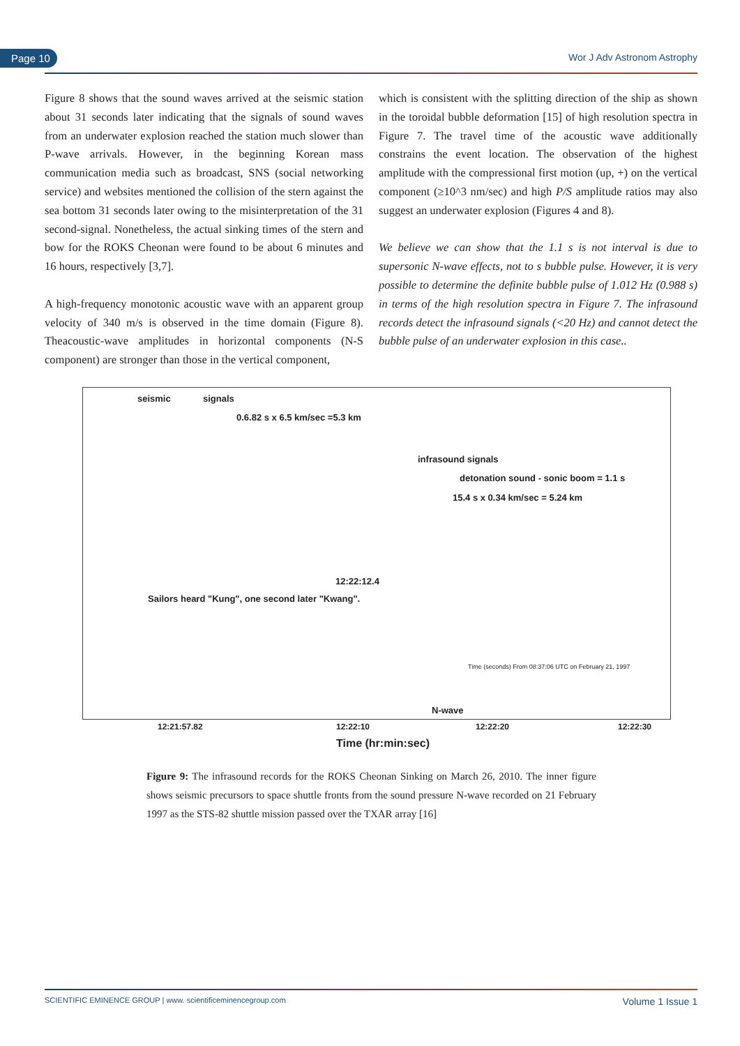Page 10 Wor J Adv Astronom Astrophy
Figure 8 shows that the sound waves arrived at the seismic station about 31 seconds later indicating that the signals of sound waves from an underwater explosion reached the station much slower than P-wave arrivals. However, in the beginning Korean mass communication media such as broadcast, SNS (social networking service) and websites mentioned the collision of the stern against the sea bottom 31 seconds later owing to the misinterpretation of the 31 second-signal. Nonetheless, the actual sinking times of the stern and bow for the ROKS Cheonan were found to be about 6 minutes and 16 hours, respectively [3,7].
A high-frequency monotonic acoustic wave with an apparent group velocity of 340 m/s is observed in the time domain (Figure 8). Theacoustic-wave amplitudes in horizontal components (N-S component) are stronger than those in the vertical component,
which is consistent with the splitting direction of the ship as shown in the toroidal bubble deformation [15] of high resolution spectra in Figure 7. The travel time of the acoustic wave additionally constrains the event location. The observation of the highest amplitude with the compressional first motion (up, +) on the vertical component (≥10^3 nm/sec) and high P/S amplitude ratios may also suggest an underwater explosion (Figures 4 and 8).
We believe we can show that the 1.1 s is not interval is due to supersonic N-wave effects, not to s bubble pulse. However, it is very possible to determine the definite bubble pulse of 1.012 Hz (0.988 s) in terms of the high resolution spectra in Figure 7. The infrasound records detect the infrasound signals (<20 Hz) and cannot detect the bubble pulse of an underwater explosion in this case..
seismic signals
0.6.82 s x 6.5 km/sec =5.3 km
infrasound signals
detonation sound - sonic boom = 1.1 s
15.4 s x 0.34 km/sec = 5.24 km
12:22:12.4
Sailors heard "Kung", one second later "Kwang".
N-wave
Time (seconds) From 08:37:06 UTC on February 21, 1997
12:21:57.82 12:22:10 12:22:20 12:22:30
Time (hr:min:sec)
Figure 9: The infrasound records for the ROKS Cheonan Sinking on March 26, 2010. The inner figure shows seismic precursors to space shuttle fronts from the sound pressure N-wave recorded on 21 February 1997 as the STS-82 shuttle mission passed over the TXAR array [16]
SCIENTIFIC EMINENCE GROUP | www. scientificeminencegroup.com Volume 1 Issue 1